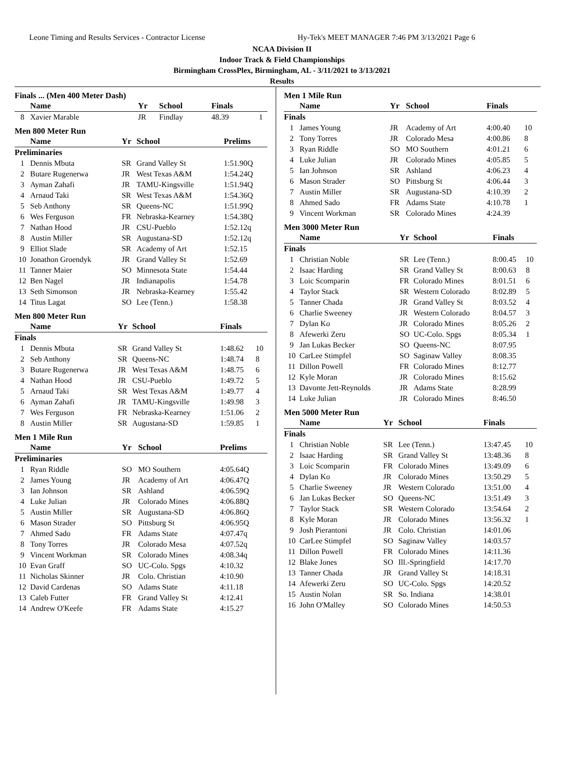Leone Timing and Results Services - Contractor License Hy-Tek's MEET MANAGER 7:46 PM 3/13/2021 Page 6
NCAA Division II
Indoor Track & Field Championships
Birmingham CrossPlex, Birmingham, AL - 3/11/2021 to 3/13/2021
Results
Finals ... (Men 400 Meter Dash)
| | Name | Yr | School | Finals | |
| --- | --- | --- | --- | --- | --- |
| 8 | Xavier Marable | JR | Findlay | 48.39 | 1 |
Men 800 Meter Run
| | Name | Yr | School | Prelims | |
| --- | --- | --- | --- | --- | --- |
| Preliminaries | | | | | |
| 1 | Dennis Mbuta | SR | Grand Valley St | 1:51.90Q | |
| 2 | Butare Rugenerwa | JR | West Texas A&M | 1:54.24Q | |
| 3 | Ayman Zahafi | JR | TAMU-Kingsville | 1:51.94Q | |
| 4 | Arnaud Taki | SR | West Texas A&M | 1:54.36Q | |
| 5 | Seb Anthony | SR | Queens-NC | 1:51.99Q | |
| 6 | Wes Ferguson | FR | Nebraska-Kearney | 1:54.38Q | |
| 7 | Nathan Hood | JR | CSU-Pueblo | 1:52.12q | |
| 8 | Austin Miller | SR | Augustana-SD | 1:52.12q | |
| 9 | Elliot Slade | SR | Academy of Art | 1:52.15 | |
| 10 | Jonathon Groendyk | JR | Grand Valley St | 1:52.69 | |
| 11 | Tanner Maier | SO | Minnesota State | 1:54.44 | |
| 12 | Ben Nagel | JR | Indianapolis | 1:54.78 | |
| 13 | Seth Simonson | JR | Nebraska-Kearney | 1:55.42 | |
| 14 | Titus Lagat | SO | Lee (Tenn.) | 1:58.38 | |
Men 800 Meter Run
| | Name | Yr | School | Finals | |
| --- | --- | --- | --- | --- | --- |
| Finals | | | | | |
| 1 | Dennis Mbuta | SR | Grand Valley St | 1:48.62 | 10 |
| 2 | Seb Anthony | SR | Queens-NC | 1:48.74 | 8 |
| 3 | Butare Rugenerwa | JR | West Texas A&M | 1:48.75 | 6 |
| 4 | Nathan Hood | JR | CSU-Pueblo | 1:49.72 | 5 |
| 5 | Arnaud Taki | SR | West Texas A&M | 1:49.77 | 4 |
| 6 | Ayman Zahafi | JR | TAMU-Kingsville | 1:49.98 | 3 |
| 7 | Wes Ferguson | FR | Nebraska-Kearney | 1:51.06 | 2 |
| 8 | Austin Miller | SR | Augustana-SD | 1:59.85 | 1 |
Men 1 Mile Run
| | Name | Yr | School | Prelims | |
| --- | --- | --- | --- | --- | --- |
| Preliminaries | | | | | |
| 1 | Ryan Riddle | SO | MO Southern | 4:05.64Q | |
| 2 | James Young | JR | Academy of Art | 4:06.47Q | |
| 3 | Ian Johnson | SR | Ashland | 4:06.59Q | |
| 4 | Luke Julian | JR | Colorado Mines | 4:06.88Q | |
| 5 | Austin Miller | SR | Augustana-SD | 4:06.86Q | |
| 6 | Mason Strader | SO | Pittsburg St | 4:06.95Q | |
| 7 | Ahmed Sado | FR | Adams State | 4:07.47q | |
| 8 | Tony Torres | JR | Colorado Mesa | 4:07.52q | |
| 9 | Vincent Workman | SR | Colorado Mines | 4:08.34q | |
| 10 | Evan Graff | SO | UC-Colo. Spgs | 4:10.32 | |
| 11 | Nicholas Skinner | JR | Colo. Christian | 4:10.90 | |
| 12 | David Cardenas | SO | Adams State | 4:11.18 | |
| 13 | Caleb Futter | FR | Grand Valley St | 4:12.41 | |
| 14 | Andrew O'Keefe | FR | Adams State | 4:15.27 | |
Men 1 Mile Run
| | Name | Yr | School | Finals | |
| --- | --- | --- | --- | --- | --- |
| Finals | | | | | |
| 1 | James Young | JR | Academy of Art | 4:00.40 | 10 |
| 2 | Tony Torres | JR | Colorado Mesa | 4:00.86 | 8 |
| 3 | Ryan Riddle | SO | MO Southern | 4:01.21 | 6 |
| 4 | Luke Julian | JR | Colorado Mines | 4:05.85 | 5 |
| 5 | Ian Johnson | SR | Ashland | 4:06.23 | 4 |
| 6 | Mason Strader | SO | Pittsburg St | 4:06.44 | 3 |
| 7 | Austin Miller | SR | Augustana-SD | 4:10.39 | 2 |
| 8 | Ahmed Sado | FR | Adams State | 4:10.78 | 1 |
| 9 | Vincent Workman | SR | Colorado Mines | 4:24.39 | |
Men 3000 Meter Run
| | Name | Yr | School | Finals | |
| --- | --- | --- | --- | --- | --- |
| Finals | | | | | |
| 1 | Christian Noble | SR | Lee (Tenn.) | 8:00.45 | 10 |
| 2 | Isaac Harding | SR | Grand Valley St | 8:00.63 | 8 |
| 3 | Loic Scomparin | FR | Colorado Mines | 8:01.51 | 6 |
| 4 | Taylor Stack | SR | Western Colorado | 8:02.89 | 5 |
| 5 | Tanner Chada | JR | Grand Valley St | 8:03.52 | 4 |
| 6 | Charlie Sweeney | JR | Western Colorado | 8:04.57 | 3 |
| 7 | Dylan Ko | JR | Colorado Mines | 8:05.26 | 2 |
| 8 | Afewerki Zeru | SO | UC-Colo. Spgs | 8:05.34 | 1 |
| 9 | Jan Lukas Becker | SO | Queens-NC | 8:07.95 | |
| 10 | CarLee Stimpfel | SO | Saginaw Valley | 8:08.35 | |
| 11 | Dillon Powell | FR | Colorado Mines | 8:12.77 | |
| 12 | Kyle Moran | JR | Colorado Mines | 8:15.62 | |
| 13 | Davonte Jett-Reynolds | JR | Adams State | 8:28.99 | |
| 14 | Luke Julian | JR | Colorado Mines | 8:46.50 | |
Men 5000 Meter Run
| | Name | Yr | School | Finals | |
| --- | --- | --- | --- | --- | --- |
| Finals | | | | | |
| 1 | Christian Noble | SR | Lee (Tenn.) | 13:47.45 | 10 |
| 2 | Isaac Harding | SR | Grand Valley St | 13:48.36 | 8 |
| 3 | Loic Scomparin | FR | Colorado Mines | 13:49.09 | 6 |
| 4 | Dylan Ko | JR | Colorado Mines | 13:50.29 | 5 |
| 5 | Charlie Sweeney | JR | Western Colorado | 13:51.00 | 4 |
| 6 | Jan Lukas Becker | SO | Queens-NC | 13:51.49 | 3 |
| 7 | Taylor Stack | SR | Western Colorado | 13:54.64 | 2 |
| 8 | Kyle Moran | JR | Colorado Mines | 13:56.32 | 1 |
| 9 | Josh Pierantoni | JR | Colo. Christian | 14:01.06 | |
| 10 | CarLee Stimpfel | SO | Saginaw Valley | 14:03.57 | |
| 11 | Dillon Powell | FR | Colorado Mines | 14:11.36 | |
| 12 | Blake Jones | SO | Ill.-Springfield | 14:17.70 | |
| 13 | Tanner Chada | JR | Grand Valley St | 14:18.31 | |
| 14 | Afewerki Zeru | SO | UC-Colo. Spgs | 14:20.52 | |
| 15 | Austin Nolan | SR | So. Indiana | 14:38.01 | |
| 16 | John O'Malley | SO | Colorado Mines | 14:50.53 | |